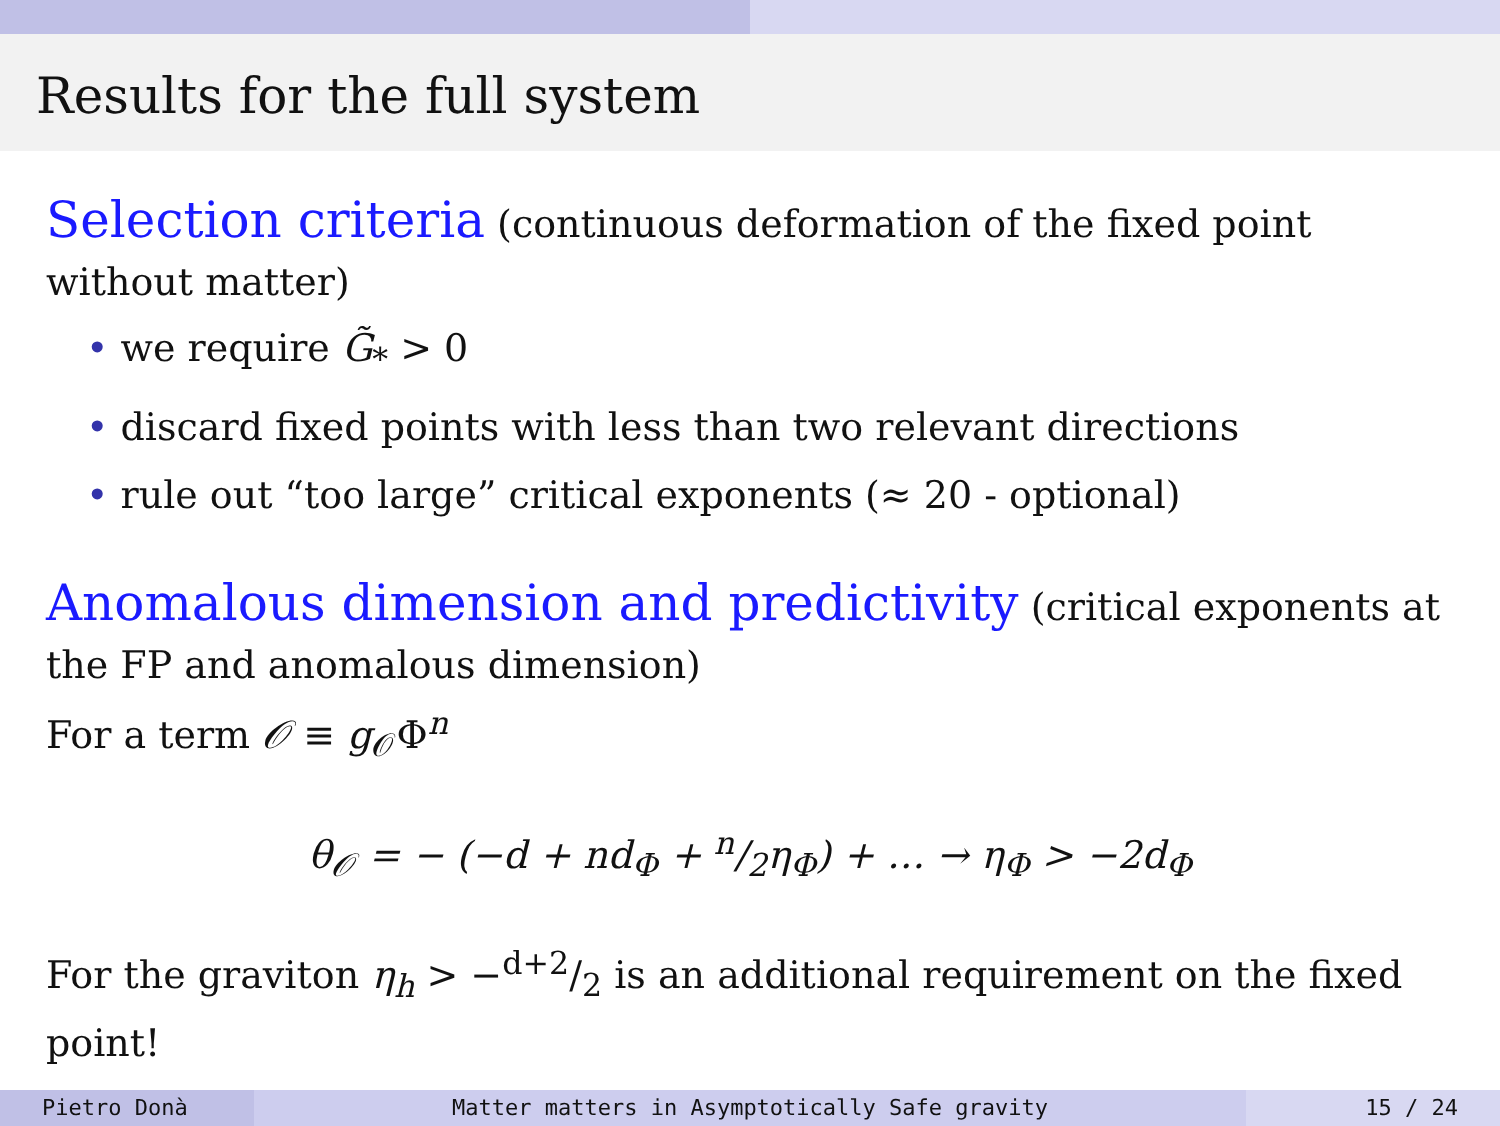Results for the full system
Selection criteria (continuous deformation of the fixed point without matter)
• we require G̃<sub>*</sub> > 0
• discard fixed points with less than two relevant directions
• rule out “too large” critical exponents (≈ 20 - optional)
Anomalous dimension and predictivity (critical exponents at the FP and anomalous dimension)
For a term 𝒪 ≡ g<sub>𝒪</sub>Φ<sup>n</sup>
θ<sub>𝒪</sub> = − (−d + nd<sub>Φ</sub> + n/2η<sub>Φ</sub>) + … → η<sub>Φ</sub> > −2d<sub>Φ</sub>
For the graviton η<sub>h</sub> > −d+2/2 is an additional requirement on the fixed point!
Pietro Donà Matter matters in Asymptotically Safe gravity
15 / 24